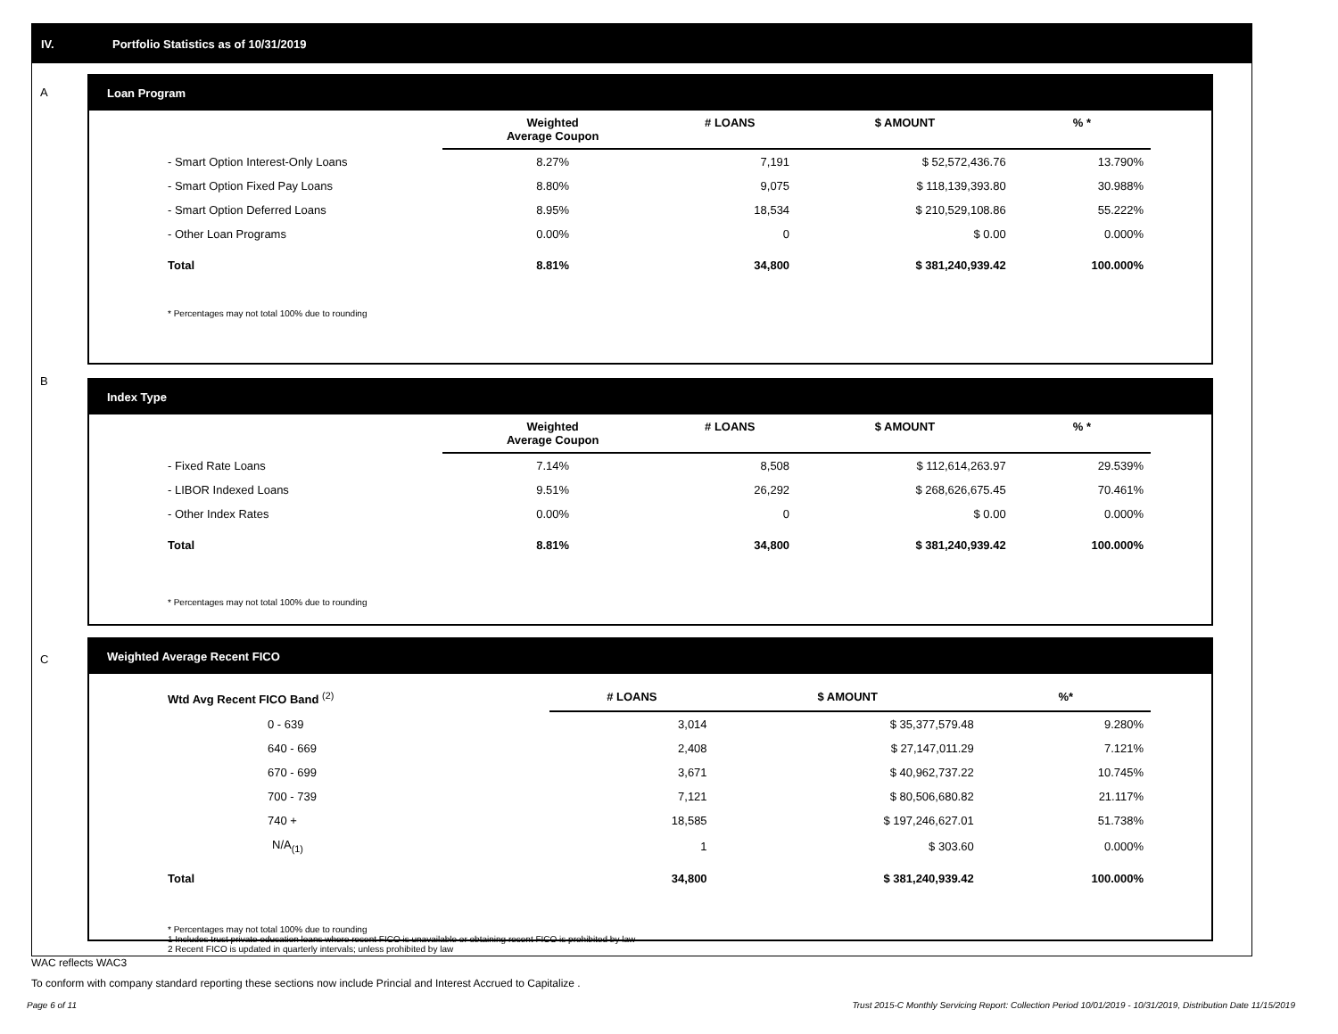IV. Portfolio Statistics as of 10/31/2019
A
Loan Program
| | Weighted Average Coupon | # LOANS | $ AMOUNT | % * |
| --- | --- | --- | --- | --- |
| - Smart Option Interest-Only Loans | 8.27% | 7,191 | $ 52,572,436.76 | 13.790% |
| - Smart Option Fixed Pay Loans | 8.80% | 9,075 | $ 118,139,393.80 | 30.988% |
| - Smart Option Deferred Loans | 8.95% | 18,534 | $ 210,529,108.86 | 55.222% |
| - Other Loan Programs | 0.00% | 0 | $ 0.00 | 0.000% |
| Total | 8.81% | 34,800 | $ 381,240,939.42 | 100.000% |
* Percentages may not total 100% due to rounding
B
Index Type
| | Weighted Average Coupon | # LOANS | $ AMOUNT | % * |
| --- | --- | --- | --- | --- |
| - Fixed Rate Loans | 7.14% | 8,508 | $ 112,614,263.97 | 29.539% |
| - LIBOR Indexed Loans | 9.51% | 26,292 | $ 268,626,675.45 | 70.461% |
| - Other Index Rates | 0.00% | 0 | $ 0.00 | 0.000% |
| Total | 8.81% | 34,800 | $ 381,240,939.42 | 100.000% |
* Percentages may not total 100% due to rounding
C
Weighted Average Recent FICO
| Wtd Avg Recent FICO Band <sup>(2)</sup> | # LOANS | $ AMOUNT | %* |
| --- | --- | --- | --- |
| 0 - 639 | 3,014 | $ 35,377,579.48 | 9.280% |
| 640 - 669 | 2,408 | $ 27,147,011.29 | 7.121% |
| 670 - 699 | 3,671 | $ 40,962,737.22 | 10.745% |
| 700 - 739 | 7,121 | $ 80,506,680.82 | 21.117% |
| 740 + | 18,585 | $ 197,246,627.01 | 51.738% |
| N/A<sub>(1)</sub> | 1 | $ 303.60 | 0.000% |
| Total | 34,800 | $ 381,240,939.42 | 100.000% |
* Percentages may not total 100% due to rounding
1 Includes trust private education loans where recent FICO is unavailable or obtaining recent FICO is prohibited by law
2 Recent FICO is updated in quarterly intervals; unless prohibited by law
WAC reflects WAC3
To conform with company standard reporting these sections now include Princial and Interest Accrued to Capitalize .
Page 6 of 11
Trust 2015-C Monthly Servicing Report: Collection Period 10/01/2019 - 10/31/2019, Distribution Date 11/15/2019